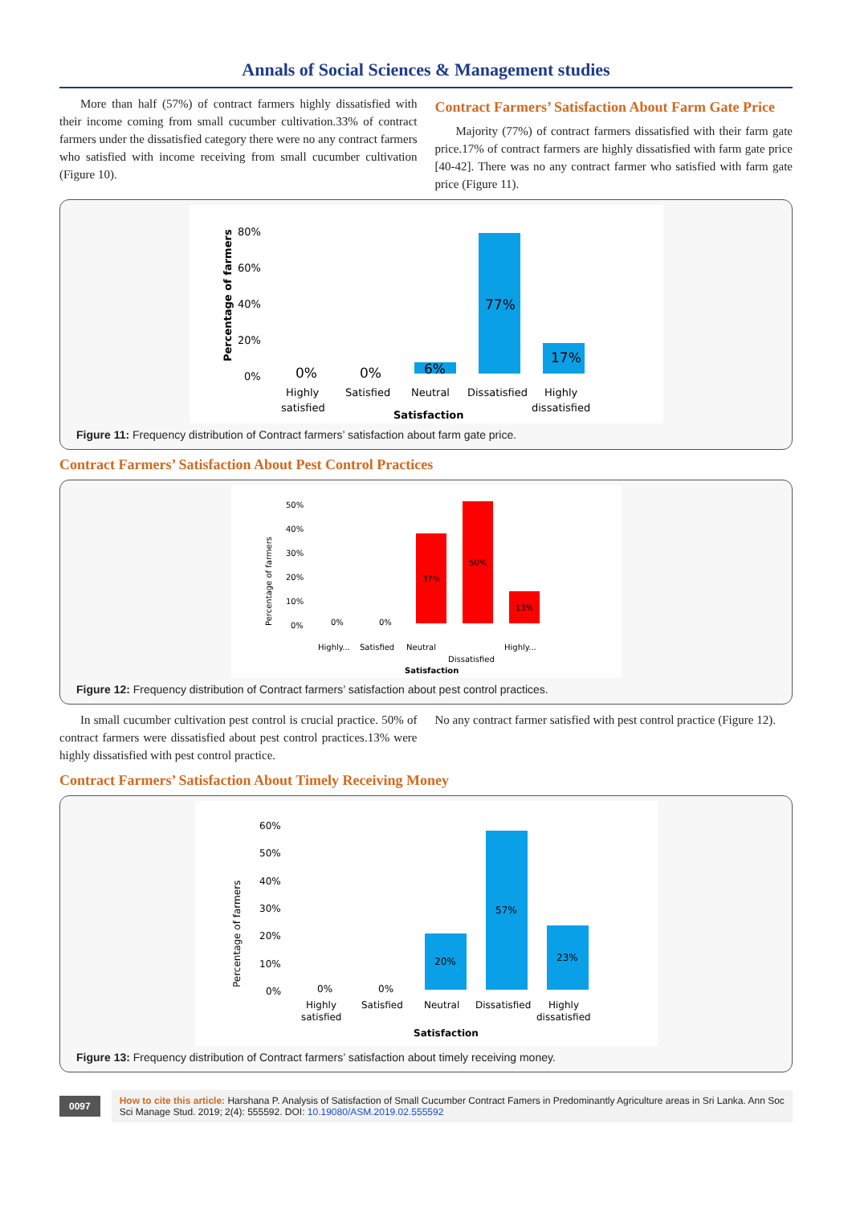Annals of Social Sciences & Management studies
More than half (57%) of contract farmers highly dissatisfied with their income coming from small cucumber cultivation.33% of contract farmers under the dissatisfied category there were no any contract farmers who satisfied with income receiving from small cucumber cultivation (Figure 10).
Contract Farmers’ Satisfaction About Farm Gate Price
Majority (77%) of contract farmers dissatisfied with their farm gate price.17% of contract farmers are highly dissatisfied with farm gate price [40-42]. There was no any contract farmer who satisfied with farm gate price (Figure 11).
80%
60%
40%
20%
0%
Percentage of farmers
77%
17%
6%
0%
0%
Highly
satisfied
Satisfied
Neutral
Dissatisfied
Highly
dissatisfied
Satisfaction
Figure 11: Frequency distribution of Contract farmers’ satisfaction about farm gate price.
Contract Farmers’ Satisfaction About Pest Control Practices
50%
40%
30%
20%
10%
0%
Percentage of farmers
37%
50%
13%
0%
0%
Highly...
Satisfied
Neutral
Dissatisfied
Highly...
Satisfaction
Figure 12: Frequency distribution of Contract farmers’ satisfaction about pest control practices.
In small cucumber cultivation pest control is crucial practice. 50% of contract farmers were dissatisfied about pest control practices.13% were highly dissatisfied with pest control practice.
No any contract farmer satisfied with pest control practice (Figure 12).
Contract Farmers’ Satisfaction About Timely Receiving Money
60%
50%
40%
30%
20%
10%
0%
Percentage of farmers
20%
57%
23%
0%
0%
Highly
satisfied
Satisfied
Neutral
Dissatisfied
Highly
dissatisfied
Satisfaction
Figure 13: Frequency distribution of Contract farmers’ satisfaction about timely receiving money.
0097
How to cite this article: Harshana P. Analysis of Satisfaction of Small Cucumber Contract Famers in Predominantly Agriculture areas in Sri Lanka. Ann Soc Sci Manage Stud. 2019; 2(4): 555592. DOI: 10.19080/ASM.2019.02.555592